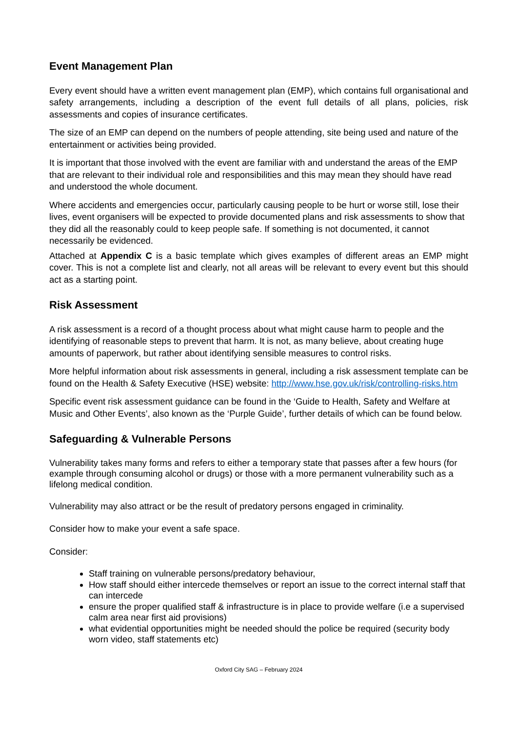Event Management Plan
Every event should have a written event management plan (EMP), which contains full organisational and safety arrangements, including a description of the event full details of all plans, policies, risk assessments and copies of insurance certificates.
The size of an EMP can depend on the numbers of people attending, site being used and nature of the entertainment or activities being provided.
It is important that those involved with the event are familiar with and understand the areas of the EMP that are relevant to their individual role and responsibilities and this may mean they should have read and understood the whole document.
Where accidents and emergencies occur, particularly causing people to be hurt or worse still, lose their lives, event organisers will be expected to provide documented plans and risk assessments to show that they did all the reasonably could to keep people safe. If something is not documented, it cannot necessarily be evidenced.
Attached at Appendix C is a basic template which gives examples of different areas an EMP might cover. This is not a complete list and clearly, not all areas will be relevant to every event but this should act as a starting point.
Risk Assessment
A risk assessment is a record of a thought process about what might cause harm to people and the identifying of reasonable steps to prevent that harm. It is not, as many believe, about creating huge amounts of paperwork, but rather about identifying sensible measures to control risks.
More helpful information about risk assessments in general, including a risk assessment template can be found on the Health & Safety Executive (HSE) website: http://www.hse.gov.uk/risk/controlling-risks.htm
Specific event risk assessment guidance can be found in the ‘Guide to Health, Safety and Welfare at Music and Other Events’, also known as the ‘Purple Guide’, further details of which can be found below.
Safeguarding & Vulnerable Persons
Vulnerability takes many forms and refers to either a temporary state that passes after a few hours (for example through consuming alcohol or drugs) or those with a more permanent vulnerability such as a lifelong medical condition.
Vulnerability may also attract or be the result of predatory persons engaged in criminality.
Consider how to make your event a safe space.
Consider:
Staff training on vulnerable persons/predatory behaviour,
How staff should either intercede themselves or report an issue to the correct internal staff that can intercede
ensure the proper qualified staff & infrastructure is in place to provide welfare (i.e a supervised calm area near first aid provisions)
what evidential opportunities might be needed should the police be required (security body worn video, staff statements etc)
Oxford City SAG – February 2024